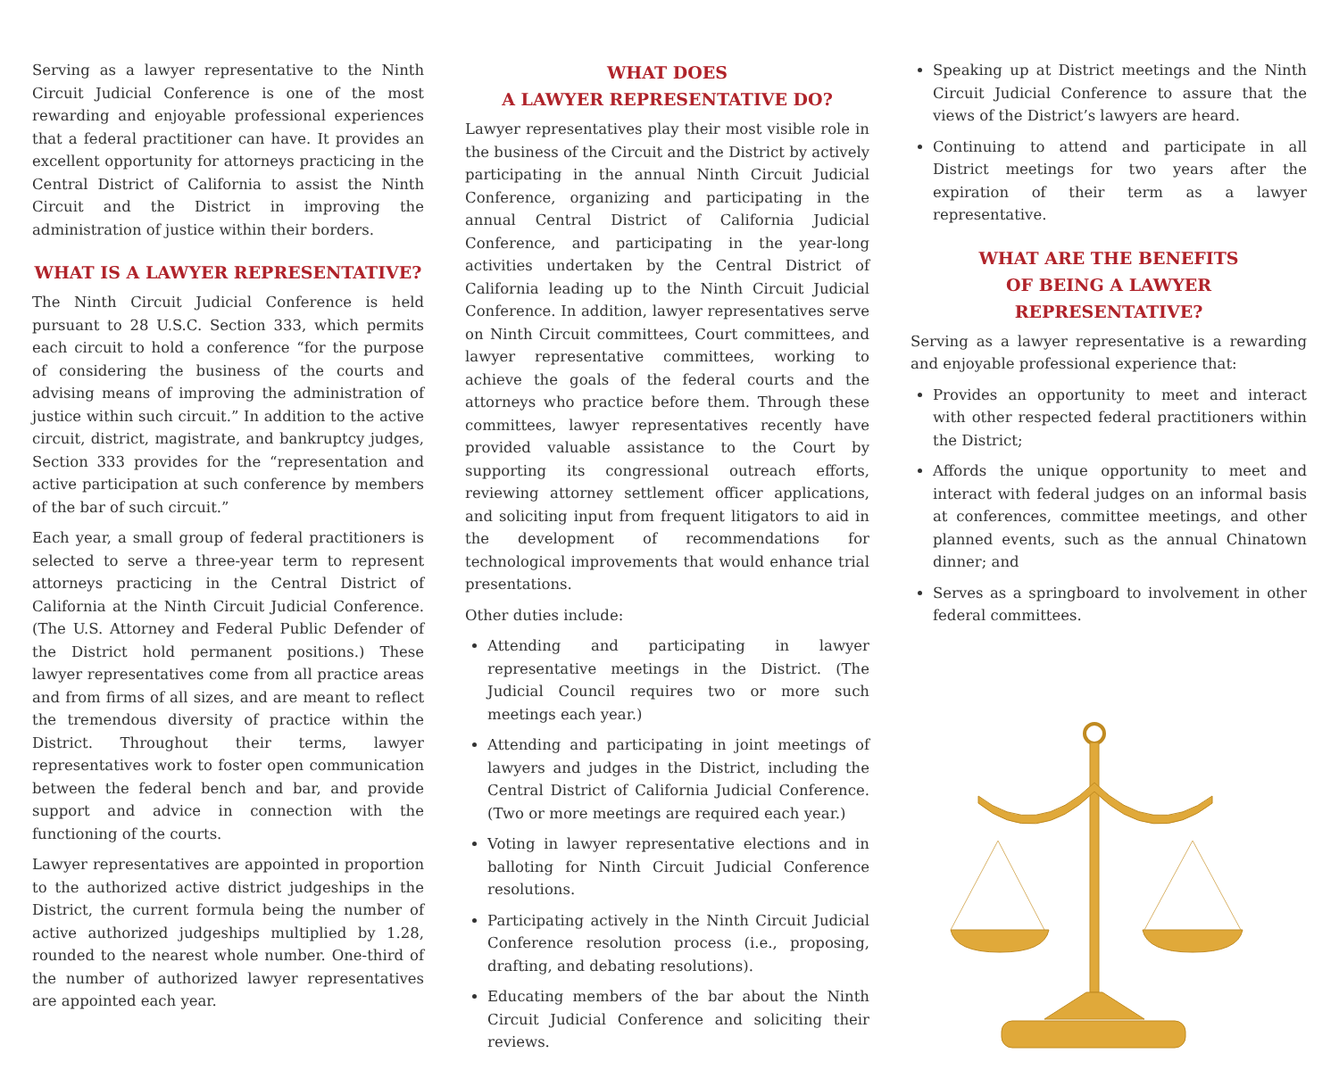Serving as a lawyer representative to the Ninth Circuit Judicial Conference is one of the most rewarding and enjoyable professional experiences that a federal practitioner can have. It provides an excellent opportunity for attorneys practicing in the Central District of California to assist the Ninth Circuit and the District in improving the administration of justice within their borders.
WHAT IS A LAWYER REPRESENTATIVE?
The Ninth Circuit Judicial Conference is held pursuant to 28 U.S.C. Section 333, which permits each circuit to hold a conference “for the purpose of considering the business of the courts and advising means of improving the administration of justice within such circuit.” In addition to the active circuit, district, magistrate, and bankruptcy judges, Section 333 provides for the “representation and active participation at such conference by members of the bar of such circuit.”
Each year, a small group of federal practitioners is selected to serve a three-year term to represent attorneys practicing in the Central District of California at the Ninth Circuit Judicial Conference. (The U.S. Attorney and Federal Public Defender of the District hold permanent positions.) These lawyer representatives come from all practice areas and from firms of all sizes, and are meant to reflect the tremendous diversity of practice within the District. Throughout their terms, lawyer representatives work to foster open communication between the federal bench and bar, and provide support and advice in connection with the functioning of the courts.
Lawyer representatives are appointed in proportion to the authorized active district judgeships in the District, the current formula being the number of active authorized judgeships multiplied by 1.28, rounded to the nearest whole number. One-third of the number of authorized lawyer representatives are appointed each year.
WHAT DOES
A LAWYER REPRESENTATIVE DO?
Lawyer representatives play their most visible role in the business of the Circuit and the District by actively participating in the annual Ninth Circuit Judicial Conference, organizing and participating in the annual Central District of California Judicial Conference, and participating in the year-long activities undertaken by the Central District of California leading up to the Ninth Circuit Judicial Conference. In addition, lawyer representatives serve on Ninth Circuit committees, Court committees, and lawyer representative committees, working to achieve the goals of the federal courts and the attorneys who practice before them. Through these committees, lawyer representatives recently have provided valuable assistance to the Court by supporting its congressional outreach efforts, reviewing attorney settlement officer applications, and soliciting input from frequent litigators to aid in the development of recommendations for technological improvements that would enhance trial presentations.
Other duties include:
Attending and participating in lawyer representative meetings in the District. (The Judicial Council requires two or more such meetings each year.)
Attending and participating in joint meetings of lawyers and judges in the District, including the Central District of California Judicial Conference. (Two or more meetings are required each year.)
Voting in lawyer representative elections and in balloting for Ninth Circuit Judicial Conference resolutions.
Participating actively in the Ninth Circuit Judicial Conference resolution process (i.e., proposing, drafting, and debating resolutions).
Educating members of the bar about the Ninth Circuit Judicial Conference and soliciting their reviews.
Speaking up at District meetings and the Ninth Circuit Judicial Conference to assure that the views of the District’s lawyers are heard.
Continuing to attend and participate in all District meetings for two years after the expiration of their term as a lawyer representative.
WHAT ARE THE BENEFITS
OF BEING A LAWYER REPRESENTATIVE?
Serving as a lawyer representative is a rewarding and enjoyable professional experience that:
Provides an opportunity to meet and interact with other respected federal practitioners within the District;
Affords the unique opportunity to meet and interact with federal judges on an informal basis at conferences, committee meetings, and other planned events, such as the annual Chinatown dinner; and
Serves as a springboard to involvement in other federal committees.